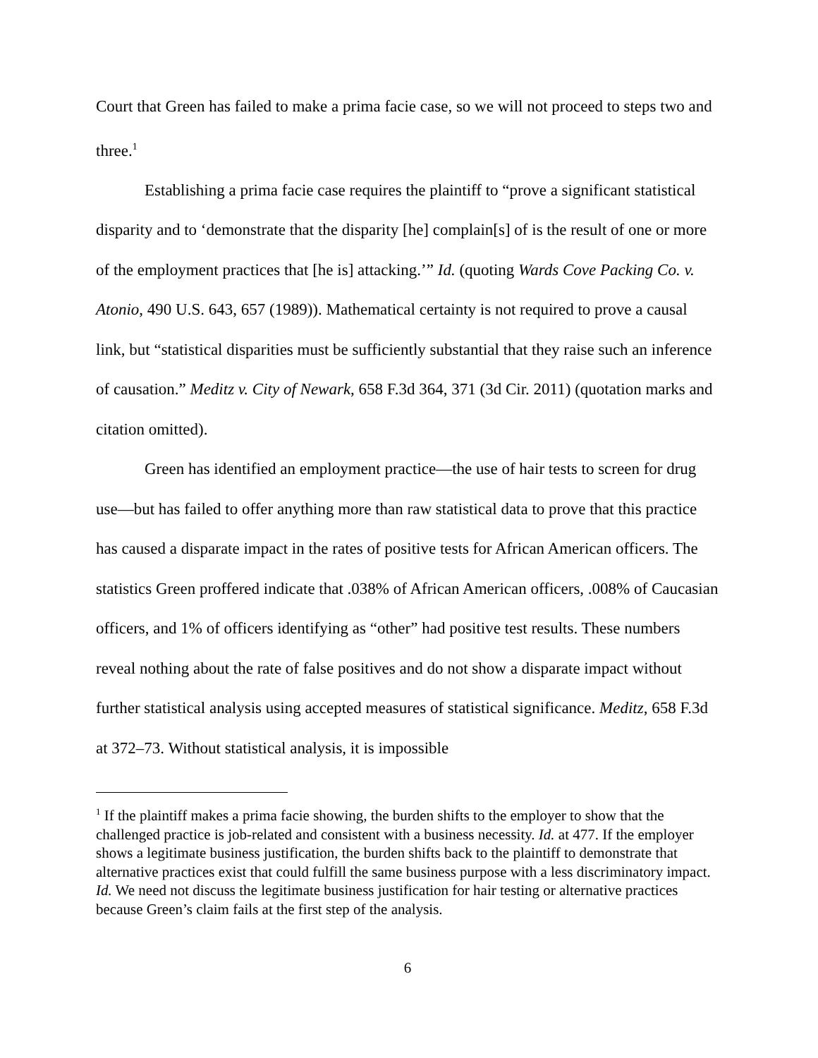Court that Green has failed to make a prima facie case, so we will not proceed to steps two and three.<sup>1</sup>
Establishing a prima facie case requires the plaintiff to “prove a significant statistical disparity and to ‘demonstrate that the disparity [he] complain[s] of is the result of one or more of the employment practices that [he is] attacking.’” Id. (quoting Wards Cove Packing Co. v. Atonio, 490 U.S. 643, 657 (1989)). Mathematical certainty is not required to prove a causal link, but “statistical disparities must be sufficiently substantial that they raise such an inference of causation.” Meditz v. City of Newark, 658 F.3d 364, 371 (3d Cir. 2011) (quotation marks and citation omitted).
Green has identified an employment practice—the use of hair tests to screen for drug use—but has failed to offer anything more than raw statistical data to prove that this practice has caused a disparate impact in the rates of positive tests for African American officers. The statistics Green proffered indicate that .038% of African American officers, .008% of Caucasian officers, and 1% of officers identifying as “other” had positive test results. These numbers reveal nothing about the rate of false positives and do not show a disparate impact without further statistical analysis using accepted measures of statistical significance. Meditz, 658 F.3d at 372–73. Without statistical analysis, it is impossible
<sup>1</sup> If the plaintiff makes a prima facie showing, the burden shifts to the employer to show that the challenged practice is job-related and consistent with a business necessity. Id. at 477. If the employer shows a legitimate business justification, the burden shifts back to the plaintiff to demonstrate that alternative practices exist that could fulfill the same business purpose with a less discriminatory impact. Id. We need not discuss the legitimate business justification for hair testing or alternative practices because Green’s claim fails at the first step of the analysis.
6